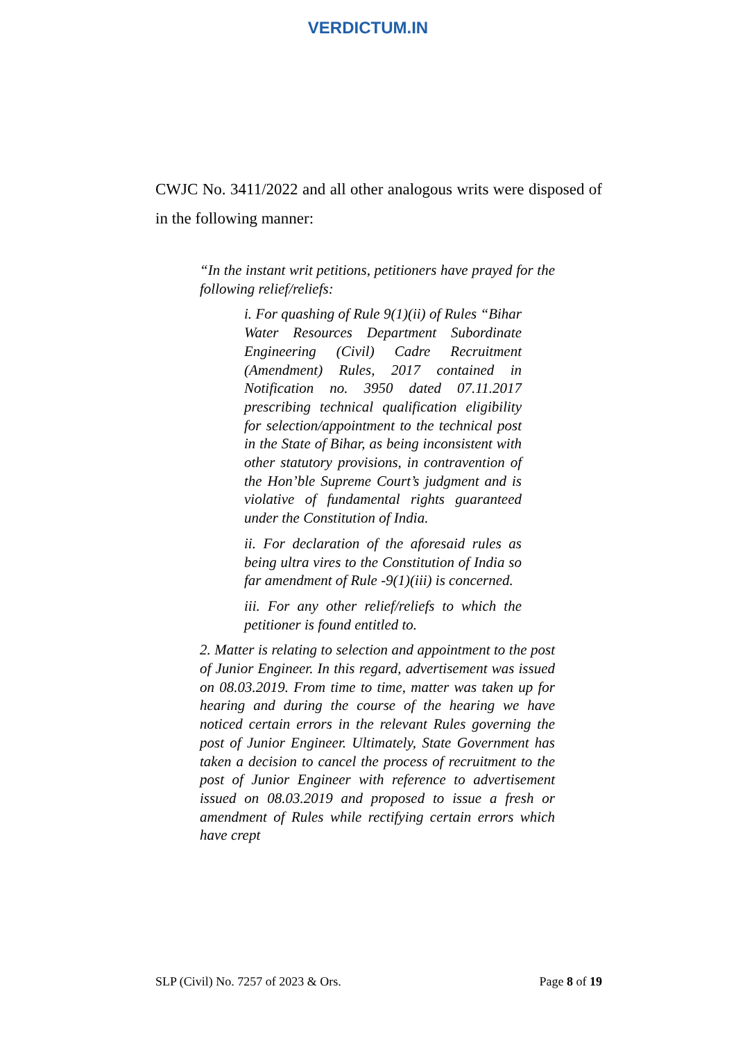VERDICTUM.IN
CWJC No. 3411/2022 and all other analogous writs were disposed of in the following manner:
“In the instant writ petitions, petitioners have prayed for the following relief/reliefs:
i. For quashing of Rule 9(1)(ii) of Rules “Bihar Water Resources Department Subordinate Engineering (Civil) Cadre Recruitment (Amendment) Rules, 2017 contained in Notification no. 3950 dated 07.11.2017 prescribing technical qualification eligibility for selection/appointment to the technical post in the State of Bihar, as being inconsistent with other statutory provisions, in contravention of the Hon’ble Supreme Court’s judgment and is violative of fundamental rights guaranteed under the Constitution of India.
ii. For declaration of the aforesaid rules as being ultra vires to the Constitution of India so far amendment of Rule -9(1)(iii) is concerned.
iii. For any other relief/reliefs to which the petitioner is found entitled to.
2. Matter is relating to selection and appointment to the post of Junior Engineer. In this regard, advertisement was issued on 08.03.2019. From time to time, matter was taken up for hearing and during the course of the hearing we have noticed certain errors in the relevant Rules governing the post of Junior Engineer. Ultimately, State Government has taken a decision to cancel the process of recruitment to the post of Junior Engineer with reference to advertisement issued on 08.03.2019 and proposed to issue a fresh or amendment of Rules while rectifying certain errors which have crept
SLP (Civil) No. 7257 of 2023 & Ors. Page 8 of 19